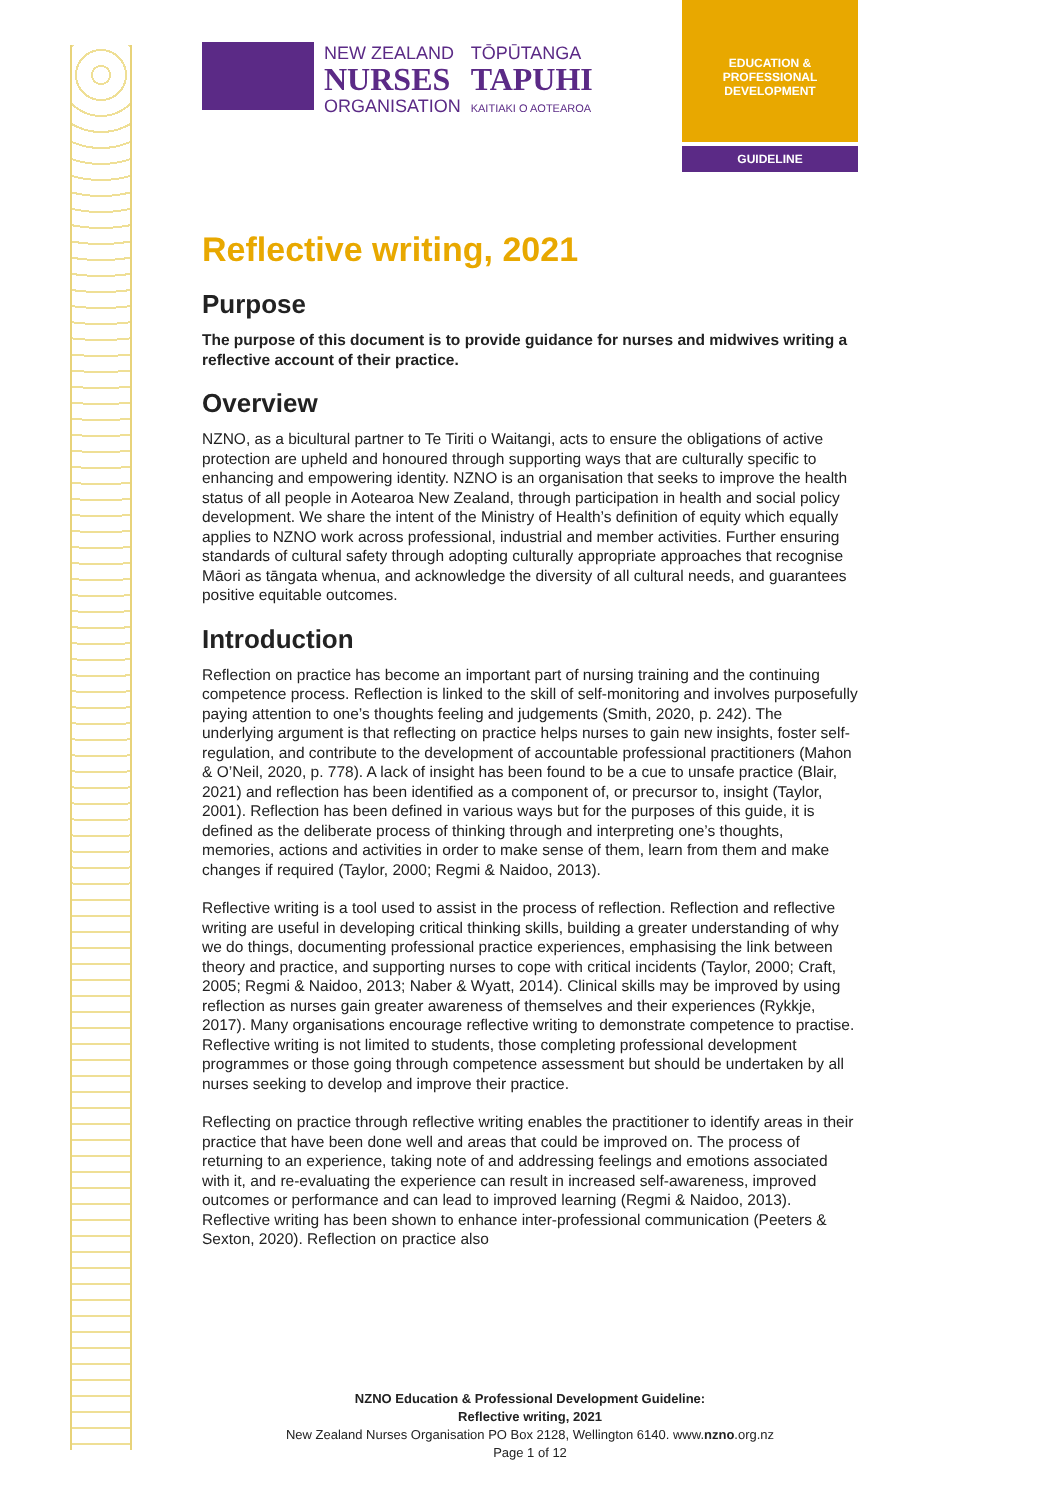NEW ZEALAND
NURSES
ORGANISATION
TŌPŪTANGA
TAPUHI
KAITIAKI O AOTEAROA
EDUCATION &
PROFESSIONAL
DEVELOPMENT
GUIDELINE
Reflective writing, 2021
Purpose
The purpose of this document is to provide guidance for nurses and midwives writing a reflective account of their practice.
Overview
NZNO, as a bicultural partner to Te Tiriti o Waitangi, acts to ensure the obligations of active protection are upheld and honoured through supporting ways that are culturally specific to enhancing and empowering identity. NZNO is an organisation that seeks to improve the health status of all people in Aotearoa New Zealand, through participation in health and social policy development. We share the intent of the Ministry of Health’s definition of equity which equally applies to NZNO work across professional, industrial and member activities. Further ensuring standards of cultural safety through adopting culturally appropriate approaches that recognise Māori as tāngata whenua, and acknowledge the diversity of all cultural needs, and guarantees positive equitable outcomes.
Introduction
Reflection on practice has become an important part of nursing training and the continuing competence process. Reflection is linked to the skill of self-monitoring and involves purposefully paying attention to one’s thoughts feeling and judgements (Smith, 2020, p. 242). The underlying argument is that reflecting on practice helps nurses to gain new insights, foster self-regulation, and contribute to the development of accountable professional practitioners (Mahon & O’Neil, 2020, p. 778). A lack of insight has been found to be a cue to unsafe practice (Blair, 2021) and reflection has been identified as a component of, or precursor to, insight (Taylor, 2001). Reflection has been defined in various ways but for the purposes of this guide, it is defined as the deliberate process of thinking through and interpreting one’s thoughts, memories, actions and activities in order to make sense of them, learn from them and make changes if required (Taylor, 2000; Regmi & Naidoo, 2013).
Reflective writing is a tool used to assist in the process of reflection. Reflection and reflective writing are useful in developing critical thinking skills, building a greater understanding of why we do things, documenting professional practice experiences, emphasising the link between theory and practice, and supporting nurses to cope with critical incidents (Taylor, 2000; Craft, 2005; Regmi & Naidoo, 2013; Naber & Wyatt, 2014). Clinical skills may be improved by using reflection as nurses gain greater awareness of themselves and their experiences (Rykkje, 2017). Many organisations encourage reflective writing to demonstrate competence to practise. Reflective writing is not limited to students, those completing professional development programmes or those going through competence assessment but should be undertaken by all nurses seeking to develop and improve their practice.
Reflecting on practice through reflective writing enables the practitioner to identify areas in their practice that have been done well and areas that could be improved on. The process of returning to an experience, taking note of and addressing feelings and emotions associated with it, and re-evaluating the experience can result in increased self-awareness, improved outcomes or performance and can lead to improved learning (Regmi & Naidoo, 2013). Reflective writing has been shown to enhance inter-professional communication (Peeters & Sexton, 2020). Reflection on practice also
NZNO Education & Professional Development Guideline:
Reflective writing, 2021
New Zealand Nurses Organisation PO Box 2128, Wellington 6140. www.nzno.org.nz
Page 1 of 12